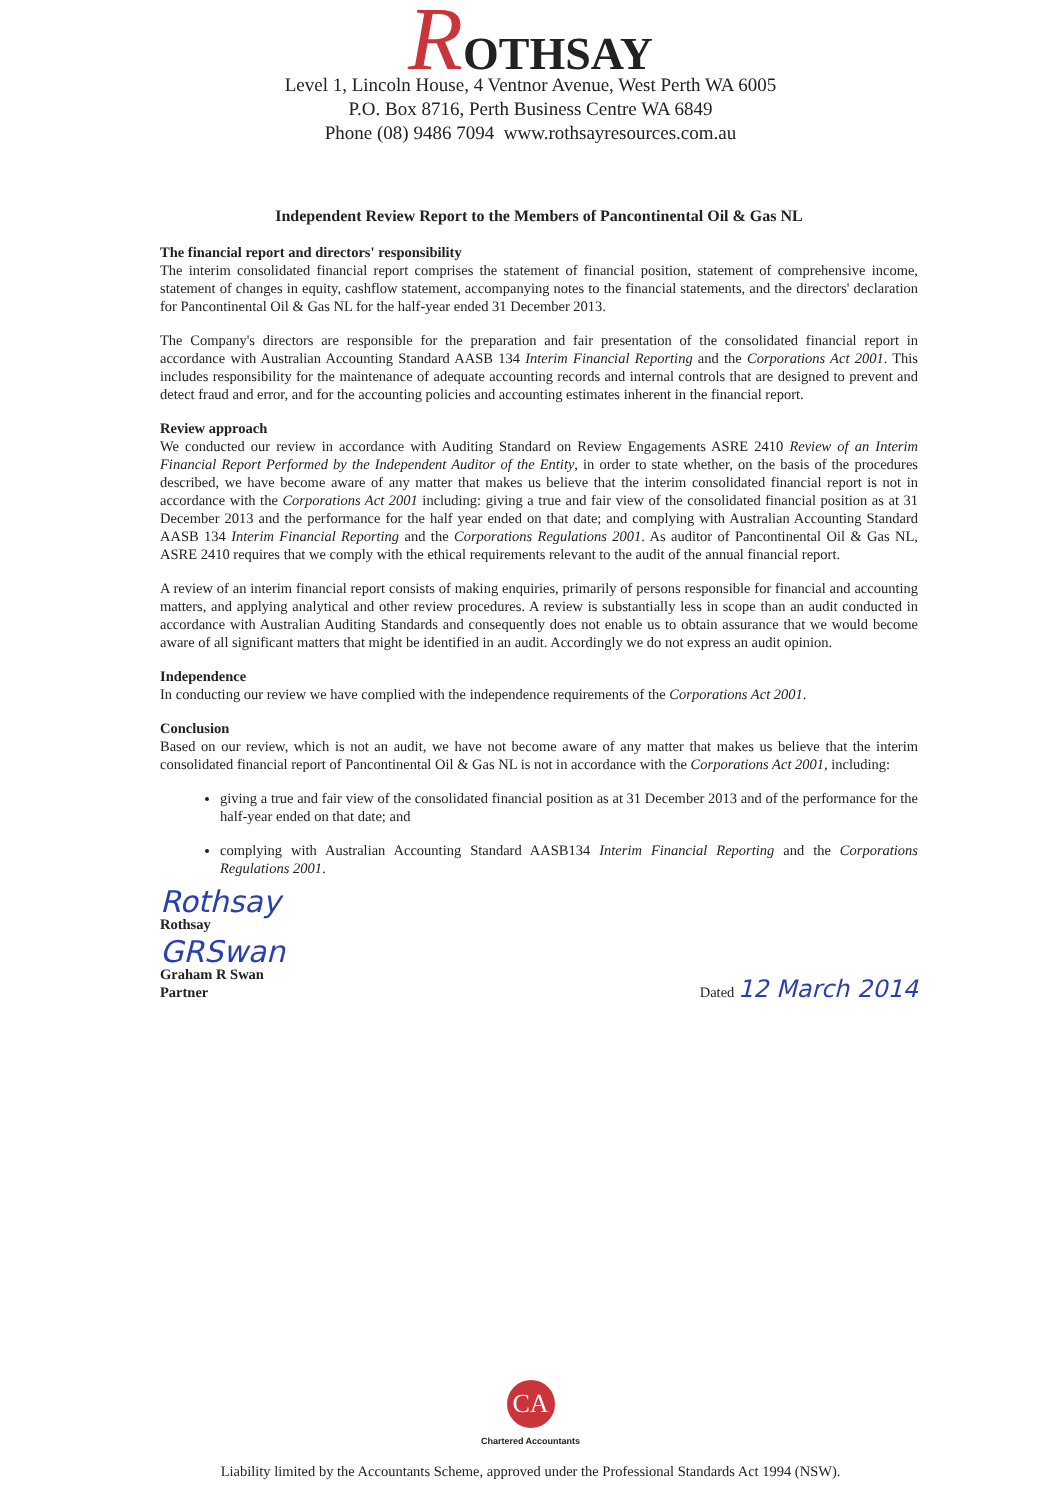ROTHSAY
Level 1, Lincoln House, 4 Ventnor Avenue, West Perth WA 6005
P.O. Box 8716, Perth Business Centre WA 6849
Phone (08) 9486 7094 www.rothsayresources.com.au
Independent Review Report to the Members of Pancontinental Oil & Gas NL
The financial report and directors' responsibility
The interim consolidated financial report comprises the statement of financial position, statement of comprehensive income, statement of changes in equity, cashflow statement, accompanying notes to the financial statements, and the directors' declaration for Pancontinental Oil & Gas NL for the half-year ended 31 December 2013.
The Company's directors are responsible for the preparation and fair presentation of the consolidated financial report in accordance with Australian Accounting Standard AASB 134 Interim Financial Reporting and the Corporations Act 2001. This includes responsibility for the maintenance of adequate accounting records and internal controls that are designed to prevent and detect fraud and error, and for the accounting policies and accounting estimates inherent in the financial report.
Review approach
We conducted our review in accordance with Auditing Standard on Review Engagements ASRE 2410 Review of an Interim Financial Report Performed by the Independent Auditor of the Entity, in order to state whether, on the basis of the procedures described, we have become aware of any matter that makes us believe that the interim consolidated financial report is not in accordance with the Corporations Act 2001 including: giving a true and fair view of the consolidated financial position as at 31 December 2013 and the performance for the half year ended on that date; and complying with Australian Accounting Standard AASB 134 Interim Financial Reporting and the Corporations Regulations 2001. As auditor of Pancontinental Oil & Gas NL, ASRE 2410 requires that we comply with the ethical requirements relevant to the audit of the annual financial report.
A review of an interim financial report consists of making enquiries, primarily of persons responsible for financial and accounting matters, and applying analytical and other review procedures. A review is substantially less in scope than an audit conducted in accordance with Australian Auditing Standards and consequently does not enable us to obtain assurance that we would become aware of all significant matters that might be identified in an audit. Accordingly we do not express an audit opinion.
Independence
In conducting our review we have complied with the independence requirements of the Corporations Act 2001.
Conclusion
Based on our review, which is not an audit, we have not become aware of any matter that makes us believe that the interim consolidated financial report of Pancontinental Oil & Gas NL is not in accordance with the Corporations Act 2001, including:
giving a true and fair view of the consolidated financial position as at 31 December 2013 and of the performance for the half-year ended on that date; and
complying with Australian Accounting Standard AASB134 Interim Financial Reporting and the Corporations Regulations 2001.
Rothsay
Rothsay
GRSwan
Graham R Swan
Partner
Dated 12 March 2014
CA
Chartered Accountants
Liability limited by the Accountants Scheme, approved under the Professional Standards Act 1994 (NSW).